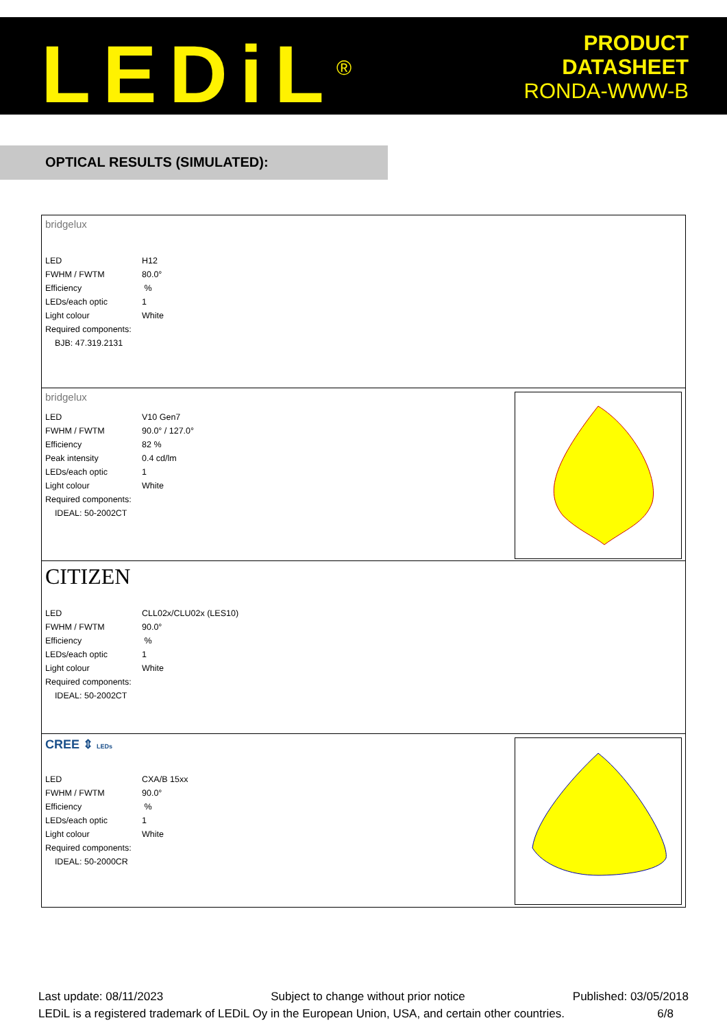LEDiL<sup>®</sup>
PRODUCT
DATASHEET
RONDA-WWW-B
OPTICAL RESULTS (SIMULATED):
bridgelux
| LED | H12 |
| FWHM / FWTM | 80.0° |
| Efficiency | % |
| LEDs/each optic | 1 |
| Light colour | White |
| Required components: | |
| BJB: 47.319.2131 | |
bridgelux
| LED | V10 Gen7 |
| FWHM / FWTM | 90.0° / 127.0° |
| Efficiency | 82 % |
| Peak intensity | 0.4 cd/lm |
| LEDs/each optic | 1 |
| Light colour | White |
| Required components: | |
| IDEAL: 50-2002CT | |
CITIZEN
| LED | CLL02x/CLU02x (LES10) |
| FWHM / FWTM | 90.0° |
| Efficiency | % |
| LEDs/each optic | 1 |
| Light colour | White |
| Required components: | |
| IDEAL: 50-2002CT | |
CREE ⇕ LEDs
| LED | CXA/B 15xx |
| FWHM / FWTM | 90.0° |
| Efficiency | % |
| LEDs/each optic | 1 |
| Light colour | White |
| Required components: | |
| IDEAL: 50-2000CR | |
Last update: 08/11/2023 Subject to change without prior notice Published: 03/05/2018
LEDiL is a registered trademark of LEDiL Oy in the European Union, USA, and certain other countries. 6/8